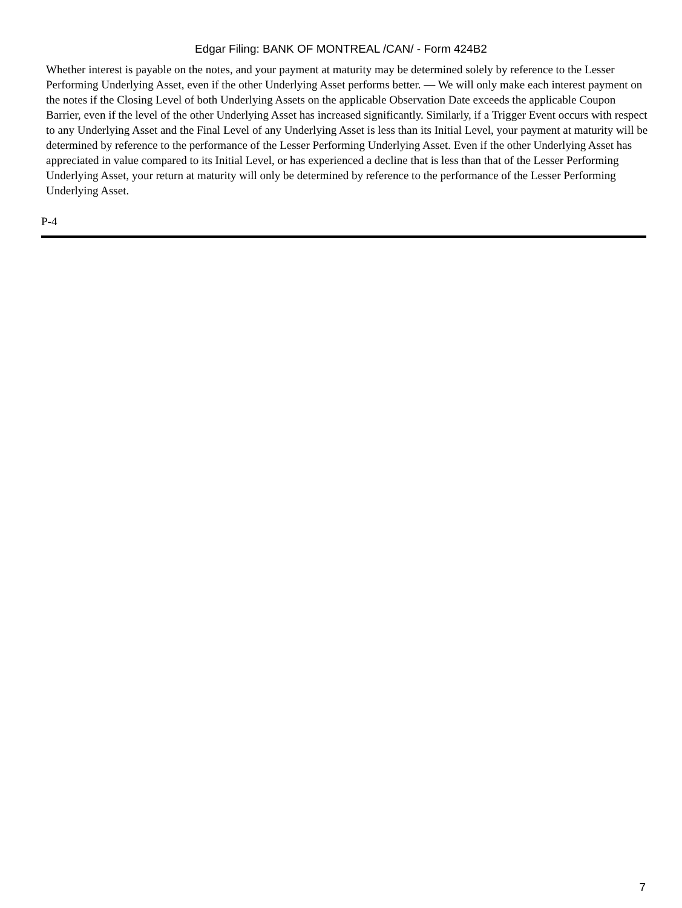Edgar Filing: BANK OF MONTREAL /CAN/ - Form 424B2
Whether interest is payable on the notes, and your payment at maturity may be determined solely by reference to the Lesser Performing Underlying Asset, even if the other Underlying Asset performs better. — We will only make each interest payment on the notes if the Closing Level of both Underlying Assets on the applicable Observation Date exceeds the applicable Coupon Barrier, even if the level of the other Underlying Asset has increased significantly. Similarly, if a Trigger Event occurs with respect to any Underlying Asset and the Final Level of any Underlying Asset is less than its Initial Level, your payment at maturity will be determined by reference to the performance of the Lesser Performing Underlying Asset. Even if the other Underlying Asset has appreciated in value compared to its Initial Level, or has experienced a decline that is less than that of the Lesser Performing Underlying Asset, your return at maturity will only be determined by reference to the performance of the Lesser Performing Underlying Asset.
P-4
7